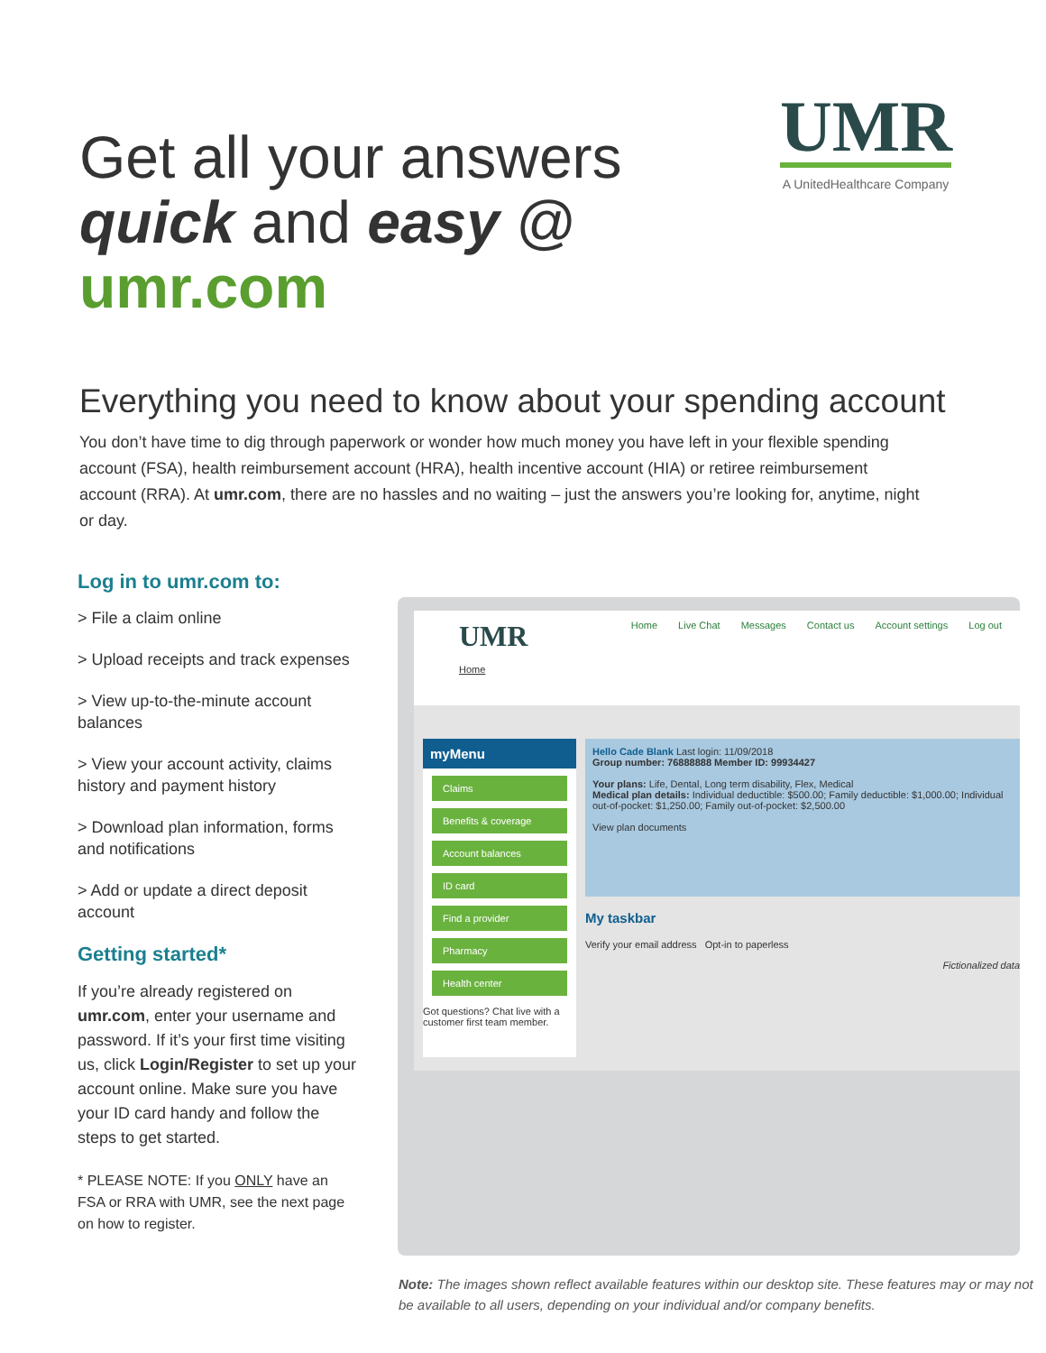Get all your answers
quick and easy @
umr.com
UMR
A UnitedHealthcare Company
Everything you need to know about your spending account
You don’t have time to dig through paperwork or wonder how much money you have left in your flexible spending account (FSA), health reimbursement account (HRA), health incentive account (HIA) or retiree reimbursement account (RRA). At umr.com, there are no hassles and no waiting – just the answers you’re looking for, anytime, night or day.
Log in to umr.com to:
> File a claim online
> Upload receipts and track expenses
> View up-to-the-minute account balances
> View your account activity, claims history and payment history
> Download plan information, forms and notifications
> Add or update a direct deposit account
Getting started*
If you’re already registered on umr.com, enter your username and password. If it’s your first time visiting us, click Login/Register to set up your account online. Make sure you have your ID card handy and follow the steps to get started.
* PLEASE NOTE: If you ONLY have an FSA or RRA with UMR, see the next page on how to register.
UMR
Home
Home Live Chat Messages Contact us Account settings Log out
myMenu
Claims
Benefits & coverage
Account balances
ID card
Find a provider
Pharmacy
Health center
Got questions? Chat live with a customer first team member.
Hello Cade Blank Last login: 11/09/2018
Group number: 76888888 Member ID: 99934427
Your plans: Life, Dental, Long term disability, Flex, Medical
Medical plan details: Individual deductible: $500.00; Family deductible: $1,000.00; Individual out-of-pocket: $1,250.00; Family out-of-pocket: $2,500.00
View plan documents
My taskbar
Verify your email address Opt-in to paperless
Fictionalized data
Note: The images shown reflect available features within our desktop site. These features may or may not be available to all users, depending on your individual and/or company benefits.